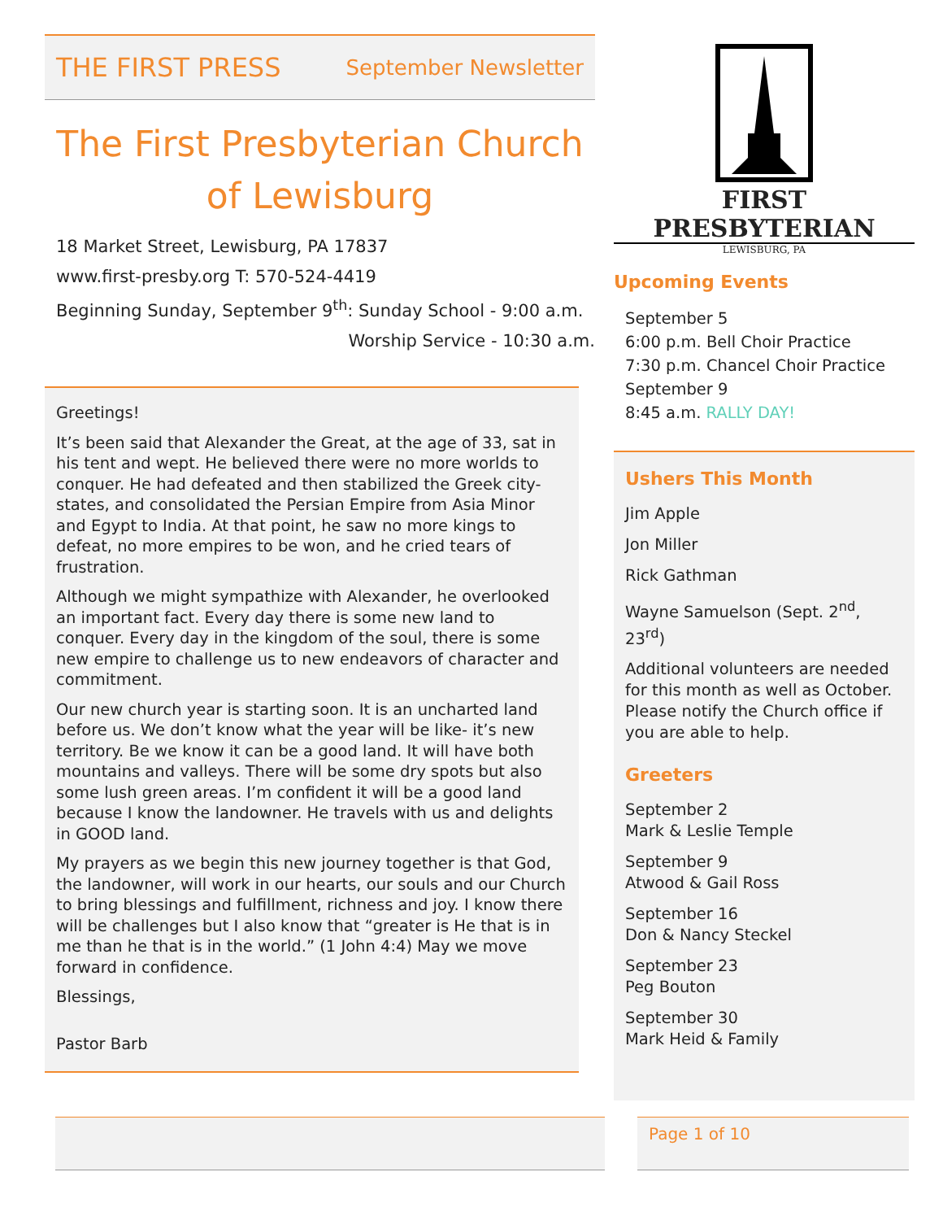THE FIRST PRESS September Newsletter
The First Presbyterian Church
of Lewisburg
18 Market Street, Lewisburg, PA 17837
www.first-presby.org T: 570-524-4419
Beginning Sunday, September 9<sup>th</sup>: Sunday School - 9:00 a.m.
Worship Service - 10:30 a.m.
Greetings!
It’s been said that Alexander the Great, at the age of 33, sat in his tent and wept. He believed there were no more worlds to conquer. He had defeated and then stabilized the Greek city-states, and consolidated the Persian Empire from Asia Minor and Egypt to India. At that point, he saw no more kings to defeat, no more empires to be won, and he cried tears of frustration.
Although we might sympathize with Alexander, he overlooked an important fact. Every day there is some new land to conquer. Every day in the kingdom of the soul, there is some new empire to challenge us to new endeavors of character and commitment.
Our new church year is starting soon. It is an uncharted land before us. We don’t know what the year will be like- it’s new territory. Be we know it can be a good land. It will have both mountains and valleys. There will be some dry spots but also some lush green areas. I’m confident it will be a good land because I know the landowner. He travels with us and delights in GOOD land.
My prayers as we begin this new journey together is that God, the landowner, will work in our hearts, our souls and our Church to bring blessings and fulfillment, richness and joy. I know there will be challenges but I also know that “greater is He that is in me than he that is in the world.” (1 John 4:4) May we move forward in confidence.
Blessings,
Pastor Barb
FIRST PRESBYTERIAN
LEWISBURG, PA
Upcoming Events
September 5
6:00 p.m. Bell Choir Practice
7:30 p.m. Chancel Choir Practice
September 9
8:45 a.m. RALLY DAY!
Ushers This Month
Jim Apple
Jon Miller
Rick Gathman
Wayne Samuelson (Sept. 2<sup>nd</sup>, 23<sup>rd</sup>)
Additional volunteers are needed for this month as well as October. Please notify the Church office if you are able to help.
Greeters
September 2
Mark & Leslie Temple
September 9
Atwood & Gail Ross
September 16
Don & Nancy Steckel
September 23
Peg Bouton
September 30
Mark Heid & Family
Page 1 of 10